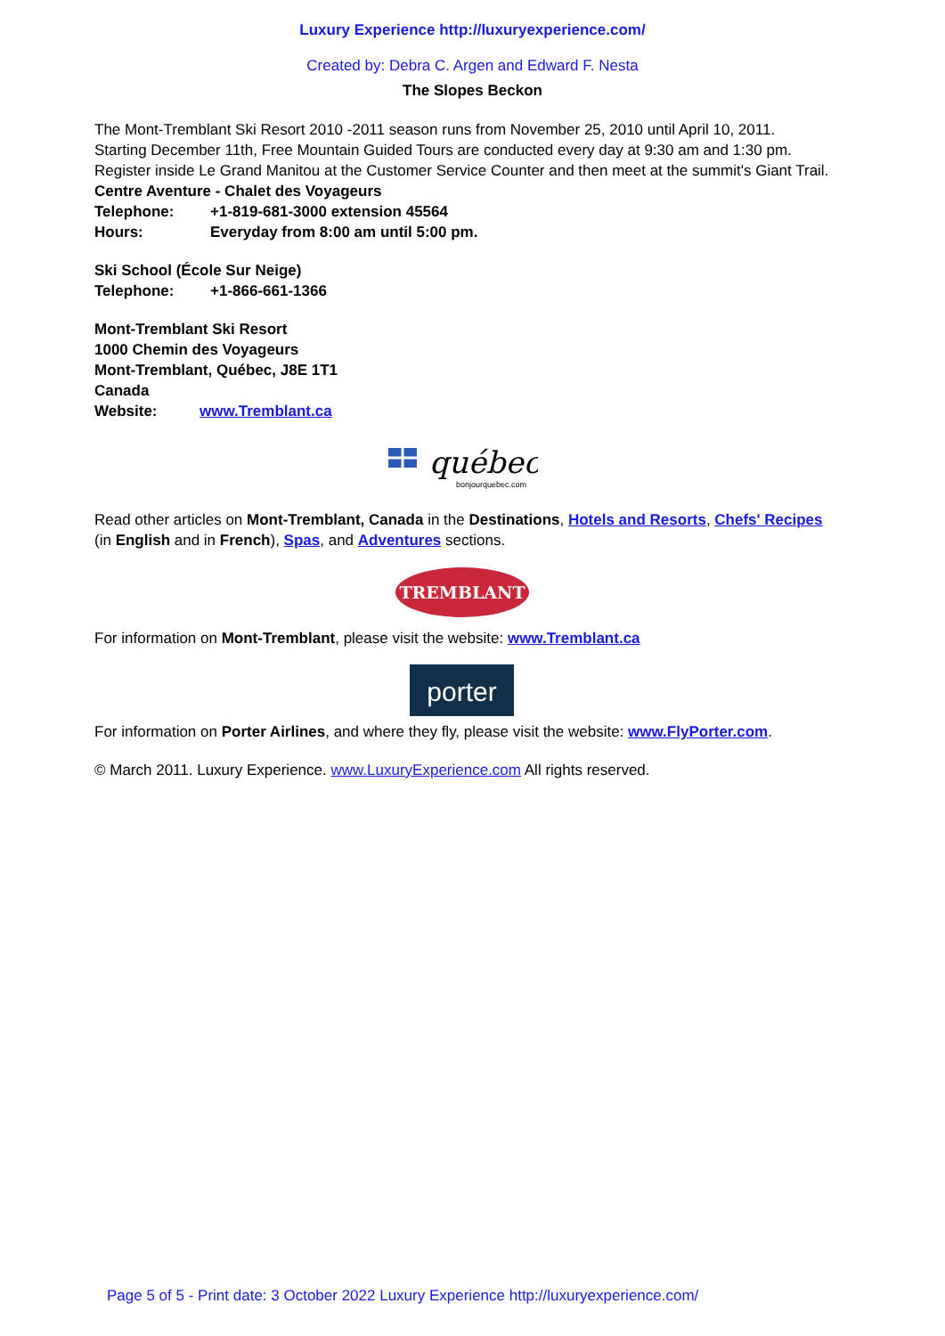Luxury Experience http://luxuryexperience.com/
Created by: Debra C. Argen and Edward F. Nesta
The Slopes Beckon
The Mont-Tremblant Ski Resort 2010 -2011 season runs from November 25, 2010 until April 10, 2011. Starting December 11th, Free Mountain Guided Tours are conducted every day at 9:30 am and 1:30 pm. Register inside Le Grand Manitou at the Customer Service Counter and then meet at the summit's Giant Trail.
Centre Aventure - Chalet des Voyageurs
Telephone: +1-819-681-3000 extension 45564
Hours: Everyday from 8:00 am until 5:00 pm.
Ski School (École Sur Neige)
Telephone: +1-866-661-1366
Mont-Tremblant Ski Resort
1000 Chemin des Voyageurs
Mont-Tremblant, Québec, J8E 1T1
Canada
Website: www.Tremblant.ca
québec
bonjourquebec.com
Read other articles on Mont-Tremblant, Canada in the Destinations, Hotels and Resorts, Chefs' Recipes (in English and in French), Spas, and Adventures sections.
TREMBLANT
For information on Mont-Tremblant, please visit the website: www.Tremblant.ca
porter
For information on Porter Airlines, and where they fly, please visit the website: www.FlyPorter.com.
© March 2011. Luxury Experience. www.LuxuryExperience.com All rights reserved.
Page 5 of 5 - Print date: 3 October 2022 Luxury Experience http://luxuryexperience.com/